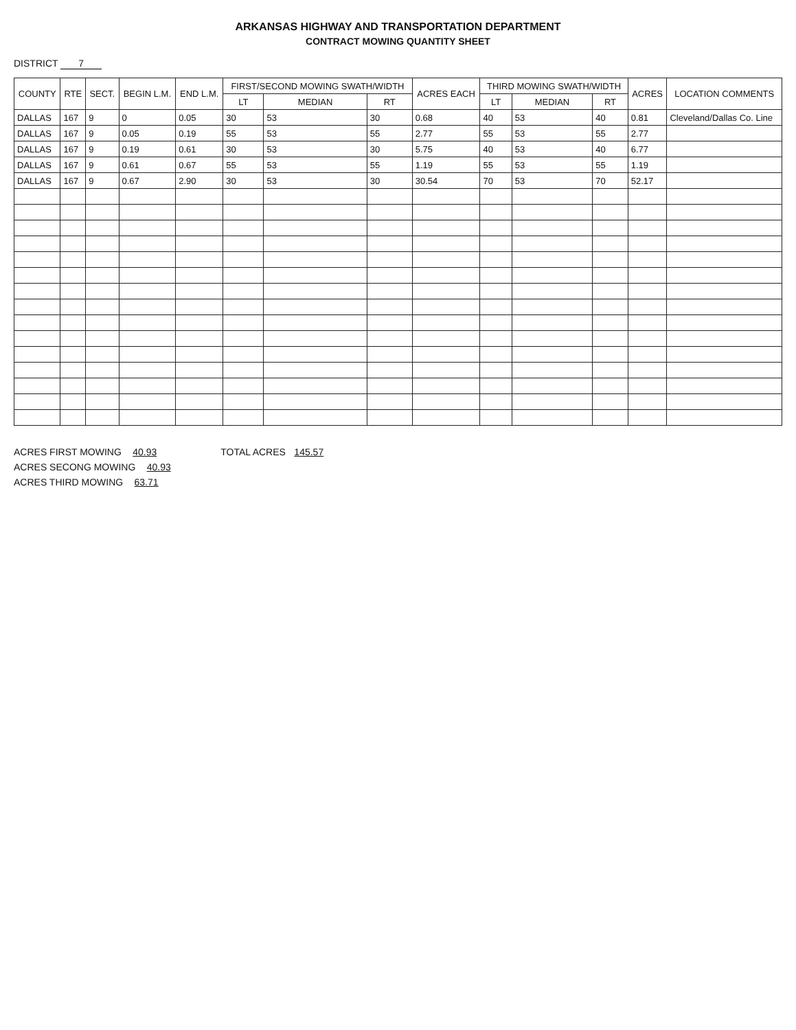ARKANSAS HIGHWAY AND TRANSPORTATION DEPARTMENT
CONTRACT MOWING QUANTITY SHEET
DISTRICT 7
| COUNTY | RTE | SECT. | BEGIN L.M. | END L.M. | FIRST/SECOND MOWING SWATH/WIDTH | | | ACRES EACH | THIRD MOWING SWATH/WIDTH | | | ACRES | LOCATION COMMENTS |
| --- | --- | --- | --- | --- | --- | --- | --- | --- | --- | --- | --- | --- | --- |
| | | | | | LT | MEDIAN | RT | | LT | MEDIAN | RT | | |
| DALLAS | 167 | 9 | 0 | 0.05 | 30 | 53 | 30 | 0.68 | 40 | 53 | 40 | 0.81 | Cleveland/Dallas Co. Line |
| DALLAS | 167 | 9 | 0.05 | 0.19 | 55 | 53 | 55 | 2.77 | 55 | 53 | 55 | 2.77 | |
| DALLAS | 167 | 9 | 0.19 | 0.61 | 30 | 53 | 30 | 5.75 | 40 | 53 | 40 | 6.77 | |
| DALLAS | 167 | 9 | 0.61 | 0.67 | 55 | 53 | 55 | 1.19 | 55 | 53 | 55 | 1.19 | |
| DALLAS | 167 | 9 | 0.67 | 2.90 | 30 | 53 | 30 | 30.54 | 70 | 53 | 70 | 52.17 | |
ACRES FIRST MOWING 40.93
ACRES SECONG MOWING 40.93
ACRES THIRD MOWING 63.71
TOTAL ACRES 145.57